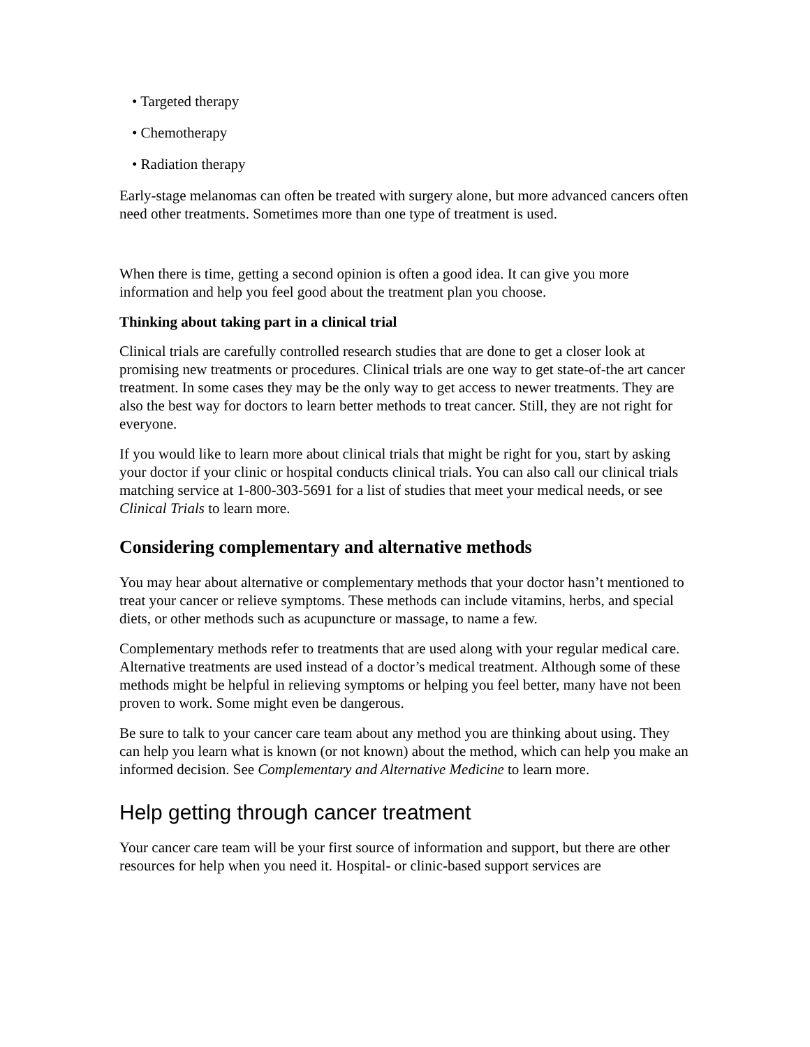• Targeted therapy
• Chemotherapy
• Radiation therapy
Early-stage melanomas can often be treated with surgery alone, but more advanced cancers often need other treatments. Sometimes more than one type of treatment is used.
When there is time, getting a second opinion is often a good idea. It can give you more information and help you feel good about the treatment plan you choose.
Thinking about taking part in a clinical trial
Clinical trials are carefully controlled research studies that are done to get a closer look at promising new treatments or procedures. Clinical trials are one way to get state-of-the art cancer treatment. In some cases they may be the only way to get access to newer treatments. They are also the best way for doctors to learn better methods to treat cancer. Still, they are not right for everyone.
If you would like to learn more about clinical trials that might be right for you, start by asking your doctor if your clinic or hospital conducts clinical trials. You can also call our clinical trials matching service at 1-800-303-5691 for a list of studies that meet your medical needs, or see Clinical Trials to learn more.
Considering complementary and alternative methods
You may hear about alternative or complementary methods that your doctor hasn’t mentioned to treat your cancer or relieve symptoms. These methods can include vitamins, herbs, and special diets, or other methods such as acupuncture or massage, to name a few.
Complementary methods refer to treatments that are used along with your regular medical care. Alternative treatments are used instead of a doctor’s medical treatment. Although some of these methods might be helpful in relieving symptoms or helping you feel better, many have not been proven to work. Some might even be dangerous.
Be sure to talk to your cancer care team about any method you are thinking about using. They can help you learn what is known (or not known) about the method, which can help you make an informed decision. See Complementary and Alternative Medicine to learn more.
Help getting through cancer treatment
Your cancer care team will be your first source of information and support, but there are other resources for help when you need it. Hospital- or clinic-based support services are